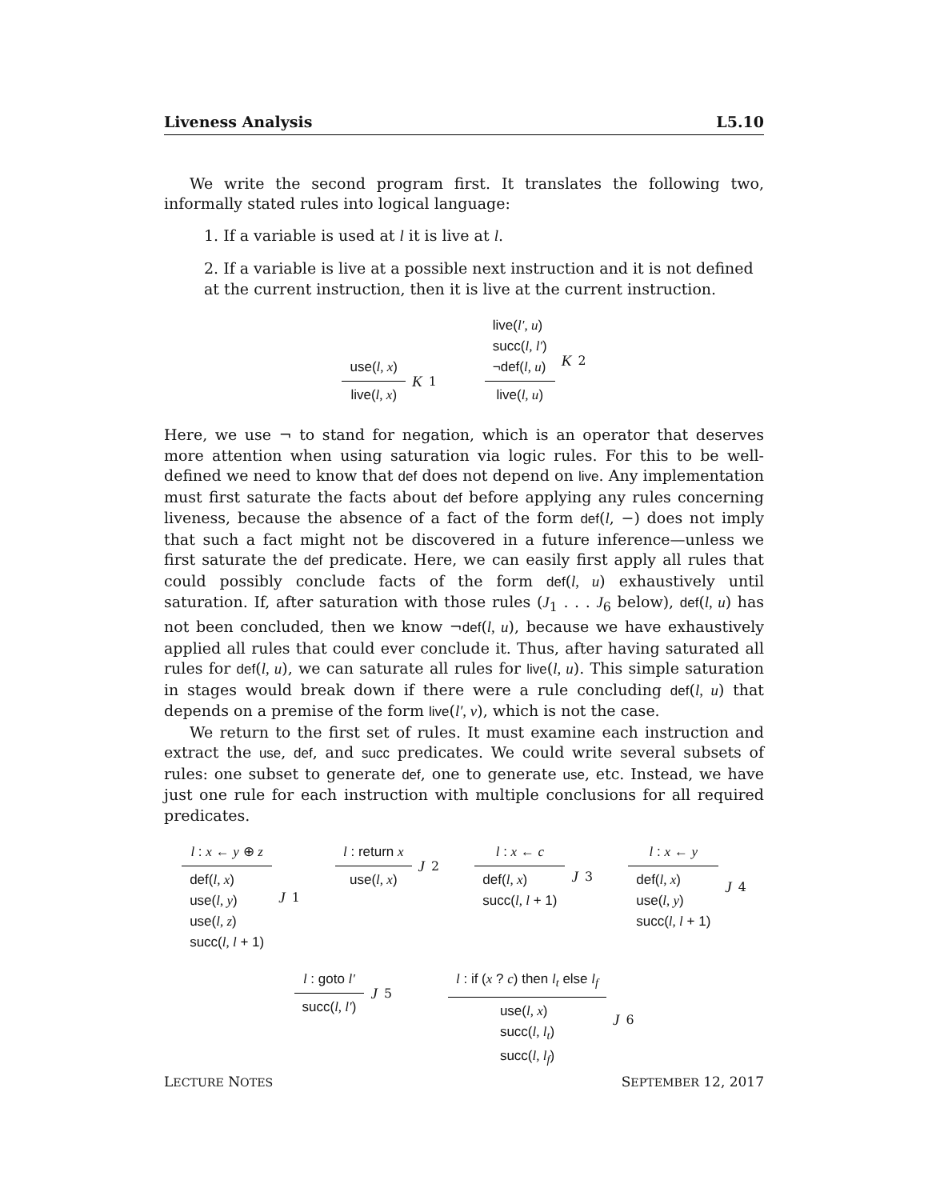Liveness Analysis L5.10
We write the second program first. It translates the following two, informally stated rules into logical language:
1. If a variable is used at l it is live at l.
2. If a variable is live at a possible next instruction and it is not defined at the current instruction, then it is live at the current instruction.
use(l, x)
live(l, x)
K<sub>1</sub>
live(l′, u)
succ(l, l′)
¬def(l, u)
live(l, u)
K<sub>2</sub>
Here, we use ¬ to stand for negation, which is an operator that deserves more attention when using saturation via logic rules. For this to be well-defined we need to know that def does not depend on live. Any implementation must first saturate the facts about def before applying any rules concerning liveness, because the absence of a fact of the form def(l, −) does not imply that such a fact might not be discovered in a future inference—unless we first saturate the def predicate. Here, we can easily first apply all rules that could possibly conclude facts of the form def(l, u) exhaustively until saturation. If, after saturation with those rules (J<sub>1</sub> . . . J<sub>6</sub> below), def(l, u) has not been concluded, then we know ¬def(l, u), because we have exhaustively applied all rules that could ever conclude it. Thus, after having saturated all rules for def(l, u), we can saturate all rules for live(l, u). This simple saturation in stages would break down if there were a rule concluding def(l, u) that depends on a premise of the form live(l′, v), which is not the case.
We return to the first set of rules. It must examine each instruction and extract the use, def, and succ predicates. We could write several subsets of rules: one subset to generate def, one to generate use, etc. Instead, we have just one rule for each instruction with multiple conclusions for all required predicates.
l : x ← y ⊕ z
def(l, x)
use(l, y)
use(l, z)
succ(l, l + 1)
J<sub>1</sub>
l : return x
use(l, x)
J<sub>2</sub>
l : x ← c
def(l, x)
succ(l, l + 1)
J<sub>3</sub>
l : x ← y
def(l, x)
use(l, y)
succ(l, l + 1)
J<sub>4</sub>
l : goto l′
succ(l, l′)
J<sub>5</sub>
l : if (x ? c) then l<sub>t</sub> else l<sub>f</sub>
use(l, x)
succ(l, l<sub>t</sub>)
succ(l, l<sub>f</sub>)
J<sub>6</sub>
LECTURE NOTES SEPTEMBER 12, 2017